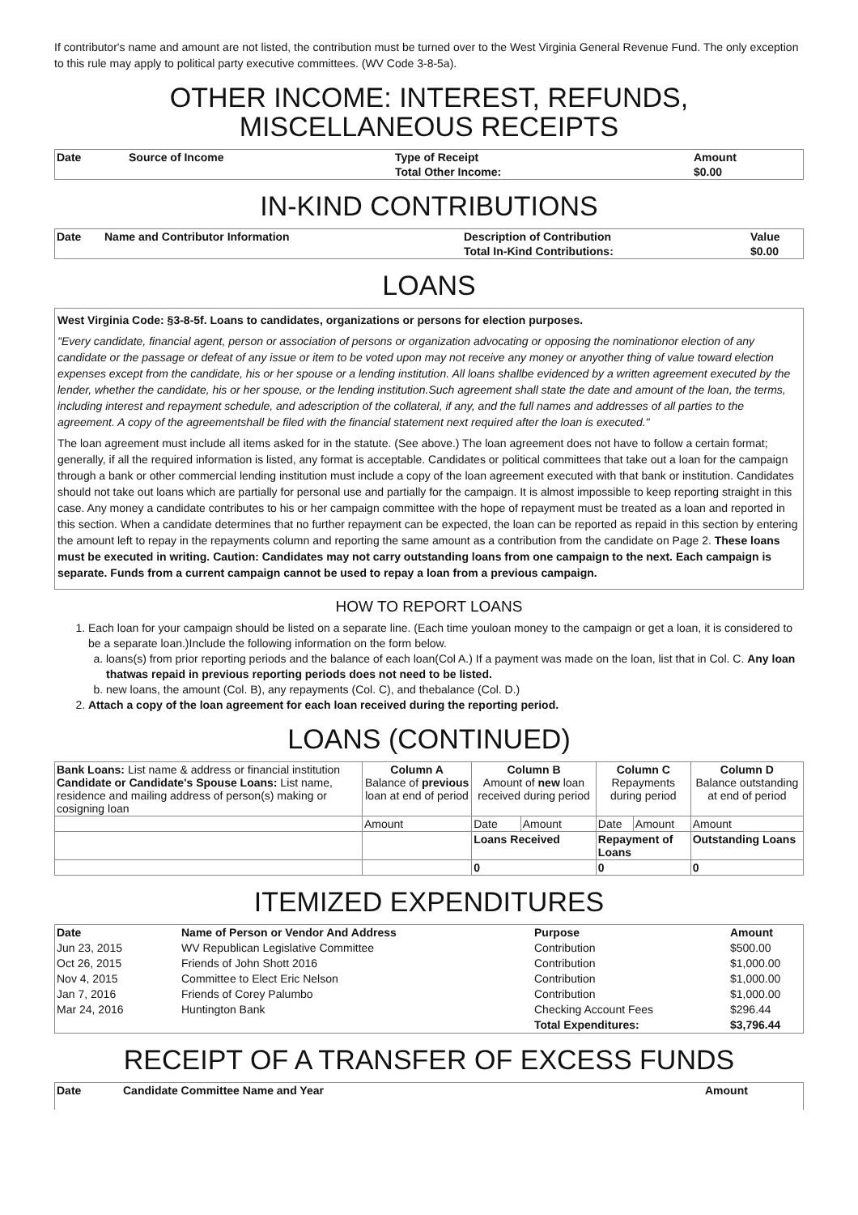If contributor's name and amount are not listed, the contribution must be turned over to the West Virginia General Revenue Fund. The only exception to this rule may apply to political party executive committees. (WV Code 3-8-5a).
OTHER INCOME: INTEREST, REFUNDS, MISCELLANEOUS RECEIPTS
| Date | Source of Income | Type of Receipt | Amount |
| --- | --- | --- | --- |
| | | Total Other Income: | $0.00 |
IN-KIND CONTRIBUTIONS
| Date | Name and Contributor Information | Description of Contribution | Value |
| --- | --- | --- | --- |
| | | Total In-Kind Contributions: | $0.00 |
LOANS
West Virginia Code: §3-8-5f. Loans to candidates, organizations or persons for election purposes.
"Every candidate, financial agent, person or association of persons or organization advocating or opposing the nominationor election of any candidate or the passage or defeat of any issue or item to be voted upon may not receive any money or anyother thing of value toward election expenses except from the candidate, his or her spouse or a lending institution. All loans shallbe evidenced by a written agreement executed by the lender, whether the candidate, his or her spouse, or the lending institution.Such agreement shall state the date and amount of the loan, the terms, including interest and repayment schedule, and adescription of the collateral, if any, and the full names and addresses of all parties to the agreement. A copy of the agreementshall be filed with the financial statement next required after the loan is executed."
The loan agreement must include all items asked for in the statute. (See above.) The loan agreement does not have to follow a certain format; generally, if all the required information is listed, any format is acceptable. Candidates or political committees that take out a loan for the campaign through a bank or other commercial lending institution must include a copy of the loan agreement executed with that bank or institution. Candidates should not take out loans which are partially for personal use and partially for the campaign. It is almost impossible to keep reporting straight in this case. Any money a candidate contributes to his or her campaign committee with the hope of repayment must be treated as a loan and reported in this section. When a candidate determines that no further repayment can be expected, the loan can be reported as repaid in this section by entering the amount left to repay in the repayments column and reporting the same amount as a contribution from the candidate on Page 2. These loans must be executed in writing. Caution: Candidates may not carry outstanding loans from one campaign to the next. Each campaign is separate. Funds from a current campaign cannot be used to repay a loan from a previous campaign.
HOW TO REPORT LOANS
1. Each loan for your campaign should be listed on a separate line. (Each time youloan money to the campaign or get a loan, it is considered to be a separate loan.)Include the following information on the form below.
a. loans(s) from prior reporting periods and the balance of each loan(Col A.) If a payment was made on the loan, list that in Col. C. Any loan thatwas repaid in previous reporting periods does not need to be listed.
b. new loans, the amount (Col. B), any repayments (Col. C), and thebalance (Col. D.)
2. Attach a copy of the loan agreement for each loan received during the reporting period.
LOANS (CONTINUED)
| Bank Loans: List name & address or financial institution Candidate or Candidate's Spouse Loans: List name, residence and mailing address of person(s) making or cosigning loan | Column A Balance of previous loan at end of period | Column B Amount of new loan received during period | | Column C Repayments during period | | Column D Balance outstanding at end of period |
| | Amount | Date | Amount | Date | Amount | Amount |
| | | Loans Received | | Repayment of Loans | | Outstanding Loans |
| | | 0 | | 0 | | 0 |
ITEMIZED EXPENDITURES
| Date | Name of Person or Vendor And Address | Purpose | Amount |
| --- | --- | --- | --- |
| Jun 23, 2015 | WV Republican Legislative Committee | Contribution | $500.00 |
| Oct 26, 2015 | Friends of John Shott 2016 | Contribution | $1,000.00 |
| Nov 4, 2015 | Committee to Elect Eric Nelson | Contribution | $1,000.00 |
| Jan 7, 2016 | Friends of Corey Palumbo | Contribution | $1,000.00 |
| Mar 24, 2016 | Huntington Bank | Checking Account Fees | $296.44 |
| | | Total Expenditures: | $3,796.44 |
RECEIPT OF A TRANSFER OF EXCESS FUNDS
| Date | Candidate Committee Name and Year | Amount |
| --- | --- | --- |